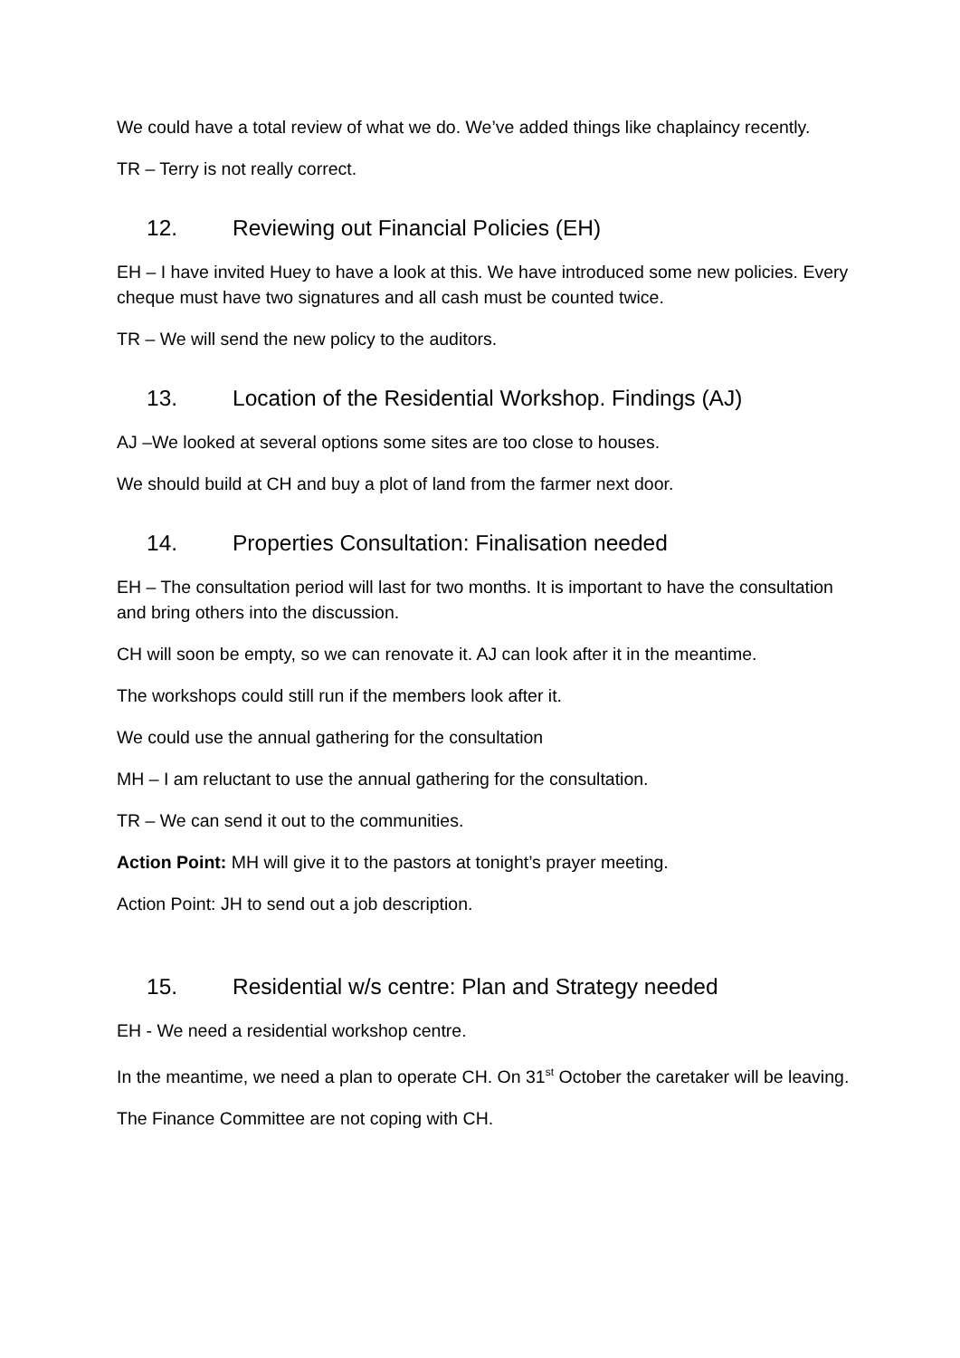We could have a total review of what we do. We’ve added things like chaplaincy recently.
TR – Terry is not really correct.
12. Reviewing out Financial Policies (EH)
EH – I have invited Huey to have a look at this. We have introduced some new policies. Every cheque must have two signatures and all cash must be counted twice.
TR – We will send the new policy to the auditors.
13. Location of the Residential Workshop. Findings (AJ)
AJ –We looked at several options some sites are too close to houses.
We should build at CH and buy a plot of land from the farmer next door.
14. Properties Consultation: Finalisation needed
EH – The consultation period will last for two months. It is important to have the consultation and bring others into the discussion.
CH will soon be empty, so we can renovate it. AJ can look after it in the meantime.
The workshops could still run if the members look after it.
We could use the annual gathering for the consultation
MH – I am reluctant to use the annual gathering for the consultation.
TR – We can send it out to the communities.
Action Point: MH will give it to the pastors at tonight’s prayer meeting.
Action Point: JH to send out a job description.
15. Residential w/s centre: Plan and Strategy needed
EH - We need a residential workshop centre.
In the meantime, we need a plan to operate CH. On 31<sup>st</sup> October the caretaker will be leaving.
The Finance Committee are not coping with CH.